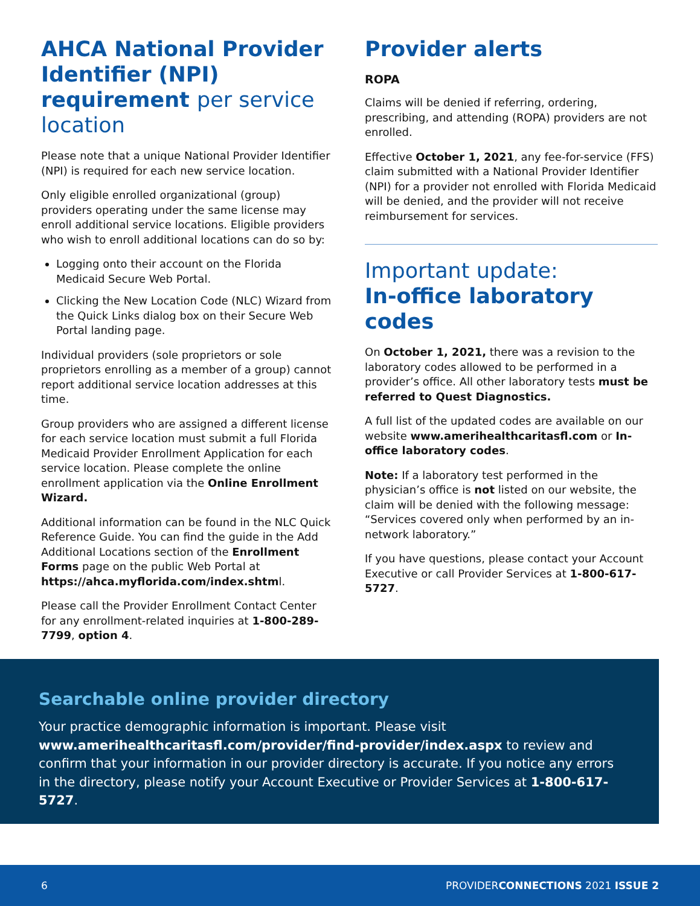AHCA National Provider Identifier (NPI) requirement per service location
Please note that a unique National Provider Identifier (NPI) is required for each new service location.
Only eligible enrolled organizational (group) providers operating under the same license may enroll additional service locations. Eligible providers who wish to enroll additional locations can do so by:
Logging onto their account on the Florida Medicaid Secure Web Portal.
Clicking the New Location Code (NLC) Wizard from the Quick Links dialog box on their Secure Web Portal landing page.
Individual providers (sole proprietors or sole proprietors enrolling as a member of a group) cannot report additional service location addresses at this time.
Group providers who are assigned a different license for each service location must submit a full Florida Medicaid Provider Enrollment Application for each service location. Please complete the online enrollment application via the Online Enrollment Wizard.
Additional information can be found in the NLC Quick Reference Guide. You can find the guide in the Add Additional Locations section of the Enrollment Forms page on the public Web Portal at https://ahca.myflorida.com/index.shtml.
Please call the Provider Enrollment Contact Center for any enrollment-related inquiries at 1-800-289-7799, option 4.
Provider alerts
ROPA
Claims will be denied if referring, ordering, prescribing, and attending (ROPA) providers are not enrolled.
Effective October 1, 2021, any fee-for-service (FFS) claim submitted with a National Provider Identifier (NPI) for a provider not enrolled with Florida Medicaid will be denied, and the provider will not receive reimbursement for services.
Important update:
In-office laboratory codes
On October 1, 2021, there was a revision to the laboratory codes allowed to be performed in a provider’s office. All other laboratory tests must be referred to Quest Diagnostics.
A full list of the updated codes are available on our website www.amerihealthcaritasfl.com or In-office laboratory codes.
Note: If a laboratory test performed in the physician’s office is not listed on our website, the claim will be denied with the following message: “Services covered only when performed by an in-network laboratory.”
If you have questions, please contact your Account Executive or call Provider Services at 1-800-617-5727.
Searchable online provider directory
Your practice demographic information is important. Please visit www.amerihealthcaritasfl.com/provider/find-provider/index.aspx to review and confirm that your information in our provider directory is accurate. If you notice any errors in the directory, please notify your Account Executive or Provider Services at 1-800-617-5727.
6 PROVIDERCONNECTIONS 2021 ISSUE 2